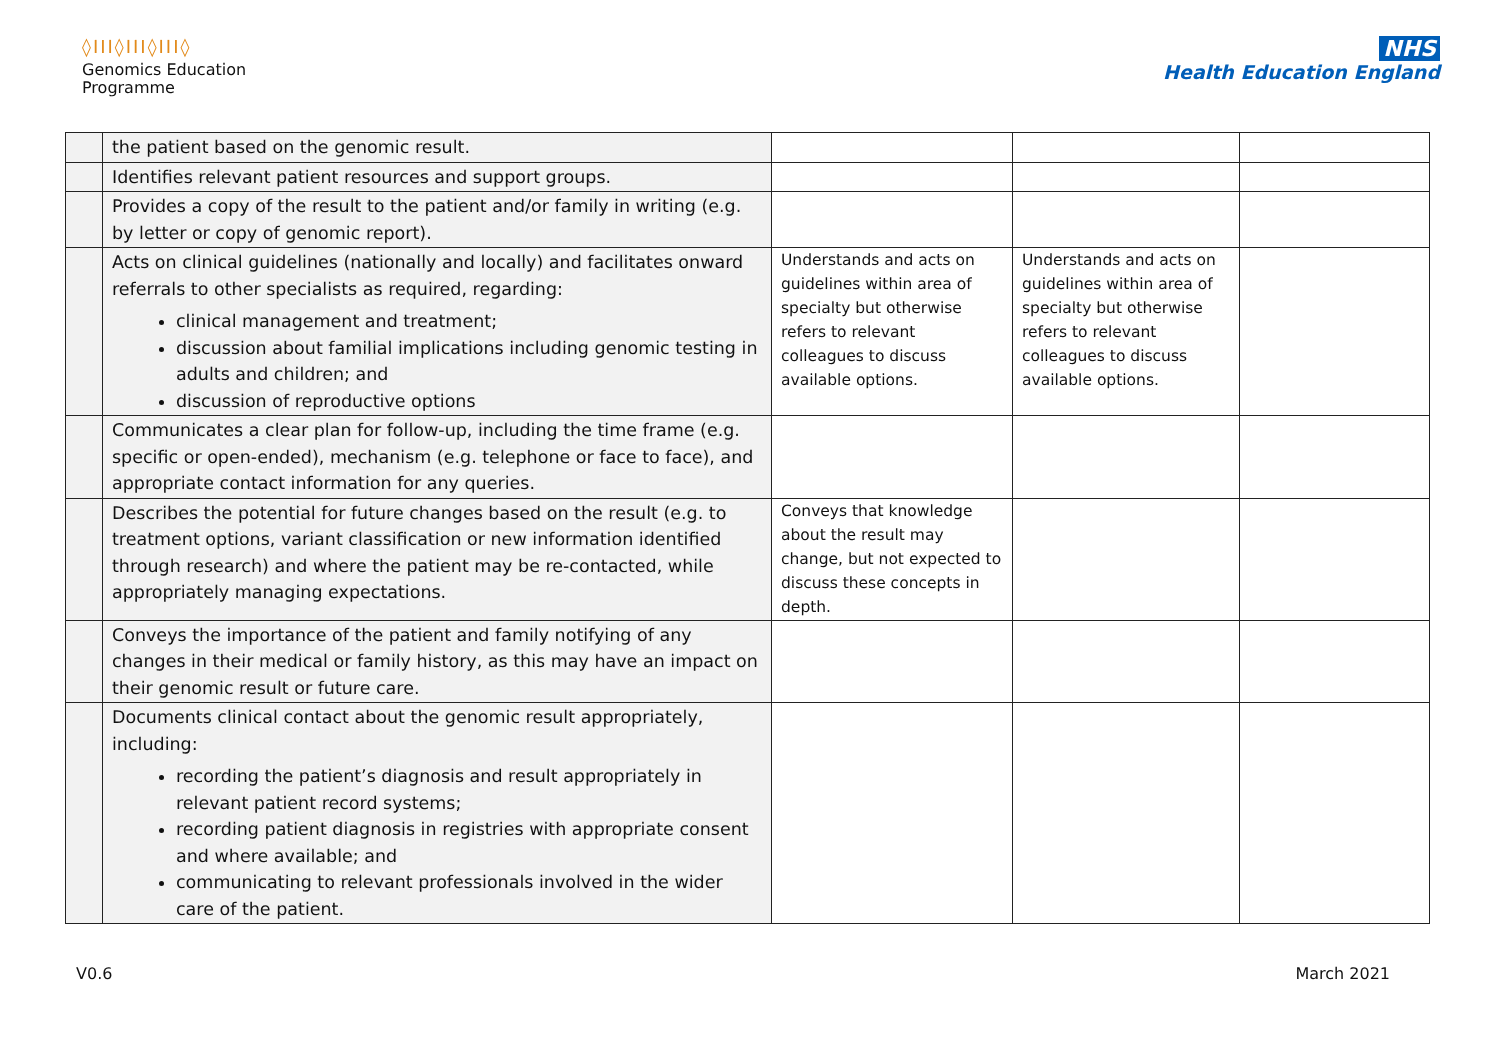◊ΙΙΙ◊ΙΙΙ◊ΙΙΙ◊
Genomics Education
Programme
NHS
Health Education England
| | the patient based on the genomic result. | | | |
| | Identifies relevant patient resources and support groups. | | | |
| | Provides a copy of the result to the patient and/or family in writing (e.g. by letter or copy of genomic report). | | | |
| | Acts on clinical guidelines (nationally and locally) and facilitates onward referrals to other specialists as required, regarding: clinical management and treatment; discussion about familial implications including genomic testing in adults and children; and discussion of reproductive options | Understands and acts on guidelines within area of specialty but otherwise refers to relevant colleagues to discuss available options. | Understands and acts on guidelines within area of specialty but otherwise refers to relevant colleagues to discuss available options. | |
| | Communicates a clear plan for follow-up, including the time frame (e.g. specific or open-ended), mechanism (e.g. telephone or face to face), and appropriate contact information for any queries. | | | |
| | Describes the potential for future changes based on the result (e.g. to treatment options, variant classification or new information identified through research) and where the patient may be re-contacted, while appropriately managing expectations. | Conveys that knowledge about the result may change, but not expected to discuss these concepts in depth. | | |
| | Conveys the importance of the patient and family notifying of any changes in their medical or family history, as this may have an impact on their genomic result or future care. | | | |
| | Documents clinical contact about the genomic result appropriately, including: recording the patient’s diagnosis and result appropriately in relevant patient record systems; recording patient diagnosis in registries with appropriate consent and where available; and communicating to relevant professionals involved in the wider care of the patient. | | | |
V0.6 March 2021